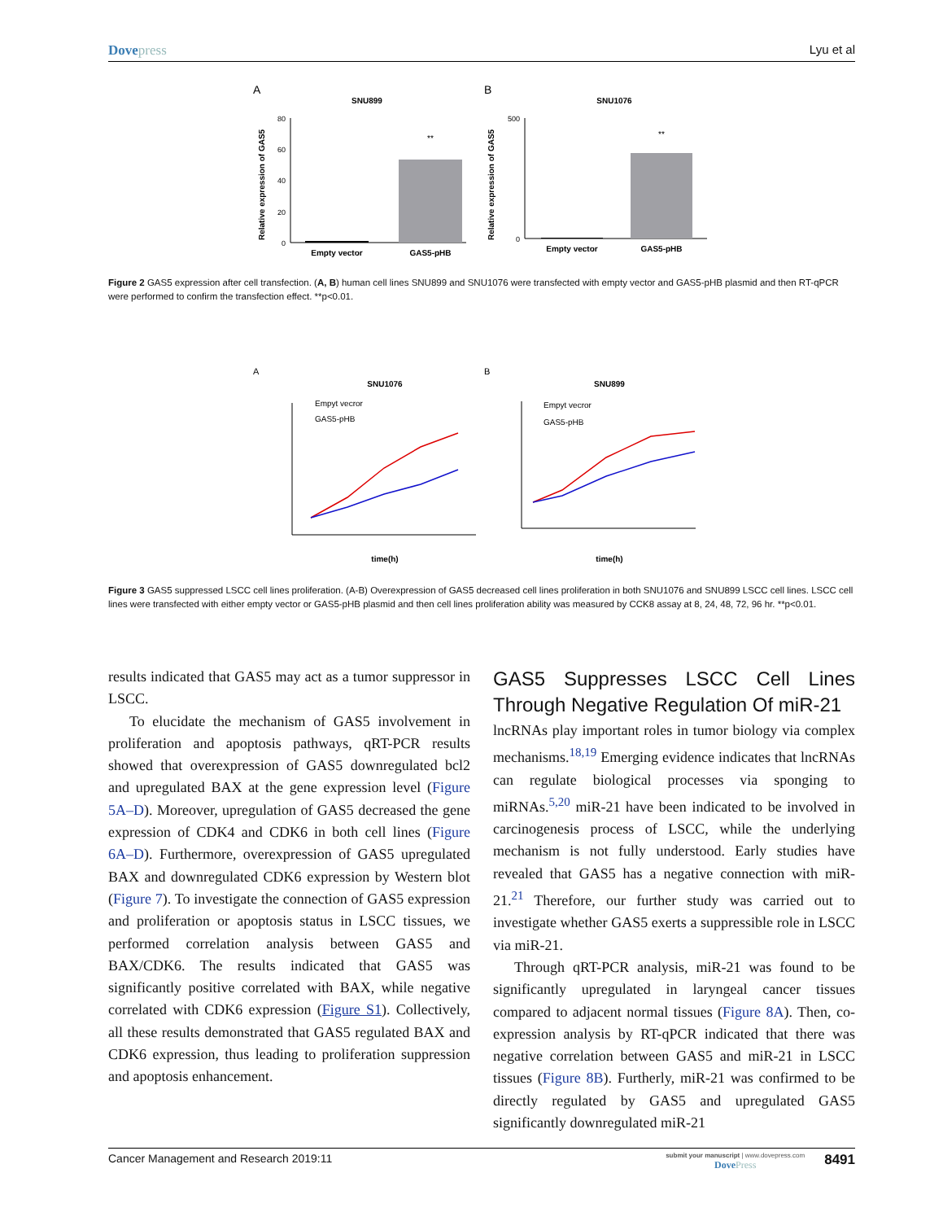Dovepress Lyu et al
A
SNU899
80
60
40
20
0
**
Empty vector
GAS5-pHB
Relative expression of GAS5
B
SNU1076
500
0
**
Empty vector
GAS5-pHB
Relative expression of GAS5
Figure 2 GAS5 expression after cell transfection. (A, B) human cell lines SNU899 and SNU1076 were transfected with empty vector and GAS5-pHB plasmid and then RT-qPCR were performed to confirm the transfection effect. **p<0.01.
A
SNU1076
Empyt vecror
GAS5-pHB
time(h)
B
SNU899
Empyt vecror
GAS5-pHB
time(h)
Figure 3 GAS5 suppressed LSCC cell lines proliferation. (A-B) Overexpression of GAS5 decreased cell lines proliferation in both SNU1076 and SNU899 LSCC cell lines. LSCC cell lines were transfected with either empty vector or GAS5-pHB plasmid and then cell lines proliferation ability was measured by CCK8 assay at 8, 24, 48, 72, 96 hr. **p<0.01.
results indicated that GAS5 may act as a tumor suppressor in LSCC.
To elucidate the mechanism of GAS5 involvement in proliferation and apoptosis pathways, qRT-PCR results showed that overexpression of GAS5 downregulated bcl2 and upregulated BAX at the gene expression level (Figure 5A–D). Moreover, upregulation of GAS5 decreased the gene expression of CDK4 and CDK6 in both cell lines (Figure 6A–D). Furthermore, overexpression of GAS5 upregulated BAX and downregulated CDK6 expression by Western blot (Figure 7). To investigate the connection of GAS5 expression and proliferation or apoptosis status in LSCC tissues, we performed correlation analysis between GAS5 and BAX/CDK6. The results indicated that GAS5 was significantly positive correlated with BAX, while negative correlated with CDK6 expression (Figure S1). Collectively, all these results demonstrated that GAS5 regulated BAX and CDK6 expression, thus leading to proliferation suppression and apoptosis enhancement.
GAS5 Suppresses LSCC Cell Lines Through Negative Regulation Of miR-21
lncRNAs play important roles in tumor biology via complex mechanisms.<sup>18,19</sup> Emerging evidence indicates that lncRNAs can regulate biological processes via sponging to miRNAs.<sup>5,20</sup> miR-21 have been indicated to be involved in carcinogenesis process of LSCC, while the underlying mechanism is not fully understood. Early studies have revealed that GAS5 has a negative connection with miR-21.<sup>21</sup> Therefore, our further study was carried out to investigate whether GAS5 exerts a suppressible role in LSCC via miR-21.
Through qRT-PCR analysis, miR-21 was found to be significantly upregulated in laryngeal cancer tissues compared to adjacent normal tissues (Figure 8A). Then, co-expression analysis by RT-qPCR indicated that there was negative correlation between GAS5 and miR-21 in LSCC tissues (Figure 8B). Furtherly, miR-21 was confirmed to be directly regulated by GAS5 and upregulated GAS5 significantly downregulated miR-21
Cancer Management and Research 2019:11
submit your manuscript | www.dovepress.com
DovePress
8491